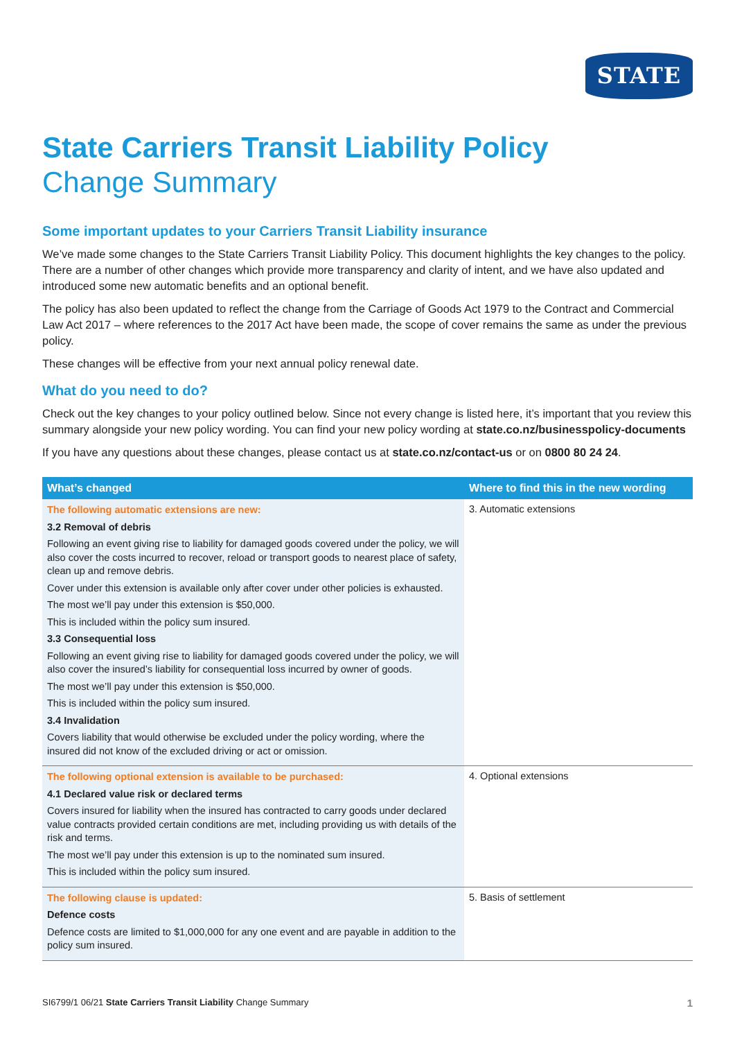STATE
State Carriers Transit Liability Policy
Change Summary
Some important updates to your Carriers Transit Liability insurance
We’ve made some changes to the State Carriers Transit Liability Policy. This document highlights the key changes to the policy. There are a number of other changes which provide more transparency and clarity of intent, and we have also updated and introduced some new automatic benefits and an optional benefit.
The policy has also been updated to reflect the change from the Carriage of Goods Act 1979 to the Contract and Commercial Law Act 2017 – where references to the 2017 Act have been made, the scope of cover remains the same as under the previous policy.
These changes will be effective from your next annual policy renewal date.
What do you need to do?
Check out the key changes to your policy outlined below. Since not every change is listed here, it’s important that you review this summary alongside your new policy wording. You can find your new policy wording at state.co.nz/businesspolicy-documents
If you have any questions about these changes, please contact us at state.co.nz/contact-us or on 0800 80 24 24.
| What’s changed | Where to find this in the new wording |
| --- | --- |
| The following automatic extensions are new: 3.2 Removal of debris Following an event giving rise to liability for damaged goods covered under the policy, we will also cover the costs incurred to recover, reload or transport goods to nearest place of safety, clean up and remove debris. Cover under this extension is available only after cover under other policies is exhausted. The most we’ll pay under this extension is $50,000. This is included within the policy sum insured. 3.3 Consequential loss Following an event giving rise to liability for damaged goods covered under the policy, we will also cover the insured’s liability for consequential loss incurred by owner of goods. The most we’ll pay under this extension is $50,000. This is included within the policy sum insured. 3.4 Invalidation Covers liability that would otherwise be excluded under the policy wording, where the insured did not know of the excluded driving or act or omission. | 3. Automatic extensions |
| The following optional extension is available to be purchased: 4.1 Declared value risk or declared terms Covers insured for liability when the insured has contracted to carry goods under declared value contracts provided certain conditions are met, including providing us with details of the risk and terms. The most we’ll pay under this extension is up to the nominated sum insured. This is included within the policy sum insured. | 4. Optional extensions |
| The following clause is updated: Defence costs Defence costs are limited to $1,000,000 for any one event and are payable in addition to the policy sum insured. | 5. Basis of settlement |
SI6799/1 06/21 State Carriers Transit Liability Change Summary 1